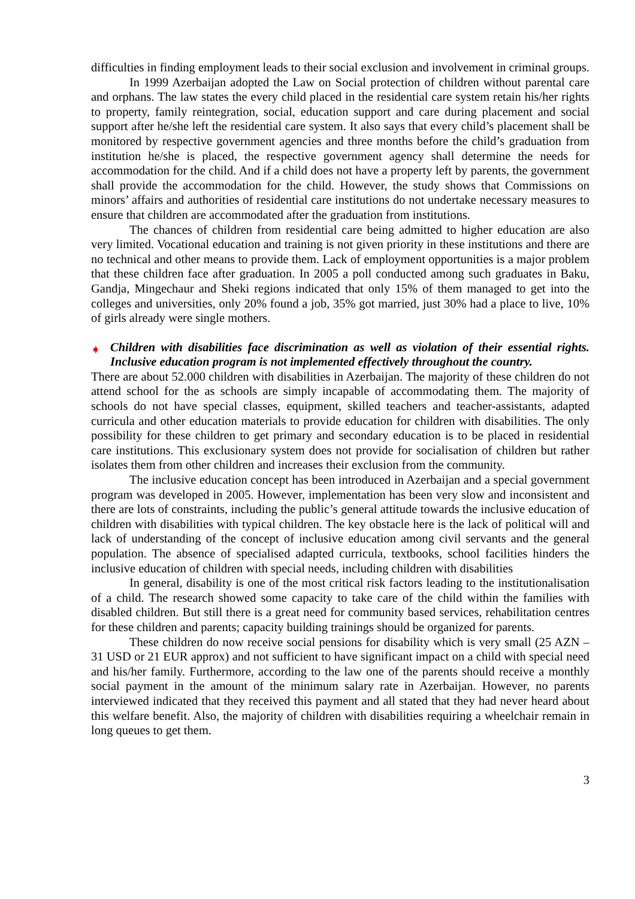difficulties in finding employment leads to their social exclusion and involvement in criminal groups.
In 1999 Azerbaijan adopted the Law on Social protection of children without parental care and orphans. The law states the every child placed in the residential care system retain his/her rights to property, family reintegration, social, education support and care during placement and social support after he/she left the residential care system. It also says that every child’s placement shall be monitored by respective government agencies and three months before the child’s graduation from institution he/she is placed, the respective government agency shall determine the needs for accommodation for the child. And if a child does not have a property left by parents, the government shall provide the accommodation for the child. However, the study shows that Commissions on minors’ affairs and authorities of residential care institutions do not undertake necessary measures to ensure that children are accommodated after the graduation from institutions.
The chances of children from residential care being admitted to higher education are also very limited. Vocational education and training is not given priority in these institutions and there are no technical and other means to provide them. Lack of employment opportunities is a major problem that these children face after graduation. In 2005 a poll conducted among such graduates in Baku, Gandja, Mingechaur and Sheki regions indicated that only 15% of them managed to get into the colleges and universities, only 20% found a job, 35% got married, just 30% had a place to live, 10% of girls already were single mothers.
➧ Children with disabilities face discrimination as well as violation of their essential rights. Inclusive education program is not implemented effectively throughout the country.
There are about 52.000 children with disabilities in Azerbaijan. The majority of these children do not attend school for the as schools are simply incapable of accommodating them. The majority of schools do not have special classes, equipment, skilled teachers and teacher-assistants, adapted curricula and other education materials to provide education for children with disabilities. The only possibility for these children to get primary and secondary education is to be placed in residential care institutions. This exclusionary system does not provide for socialisation of children but rather isolates them from other children and increases their exclusion from the community.
The inclusive education concept has been introduced in Azerbaijan and a special government program was developed in 2005. However, implementation has been very slow and inconsistent and there are lots of constraints, including the public’s general attitude towards the inclusive education of children with disabilities with typical children. The key obstacle here is the lack of political will and lack of understanding of the concept of inclusive education among civil servants and the general population. The absence of specialised adapted curricula, textbooks, school facilities hinders the inclusive education of children with special needs, including children with disabilities
In general, disability is one of the most critical risk factors leading to the institutionalisation of a child. The research showed some capacity to take care of the child within the families with disabled children. But still there is a great need for community based services, rehabilitation centres for these children and parents; capacity building trainings should be organized for parents.
These children do now receive social pensions for disability which is very small (25 AZN – 31 USD or 21 EUR approx) and not sufficient to have significant impact on a child with special need and his/her family. Furthermore, according to the law one of the parents should receive a monthly social payment in the amount of the minimum salary rate in Azerbaijan. However, no parents interviewed indicated that they received this payment and all stated that they had never heard about this welfare benefit. Also, the majority of children with disabilities requiring a wheelchair remain in long queues to get them.
3